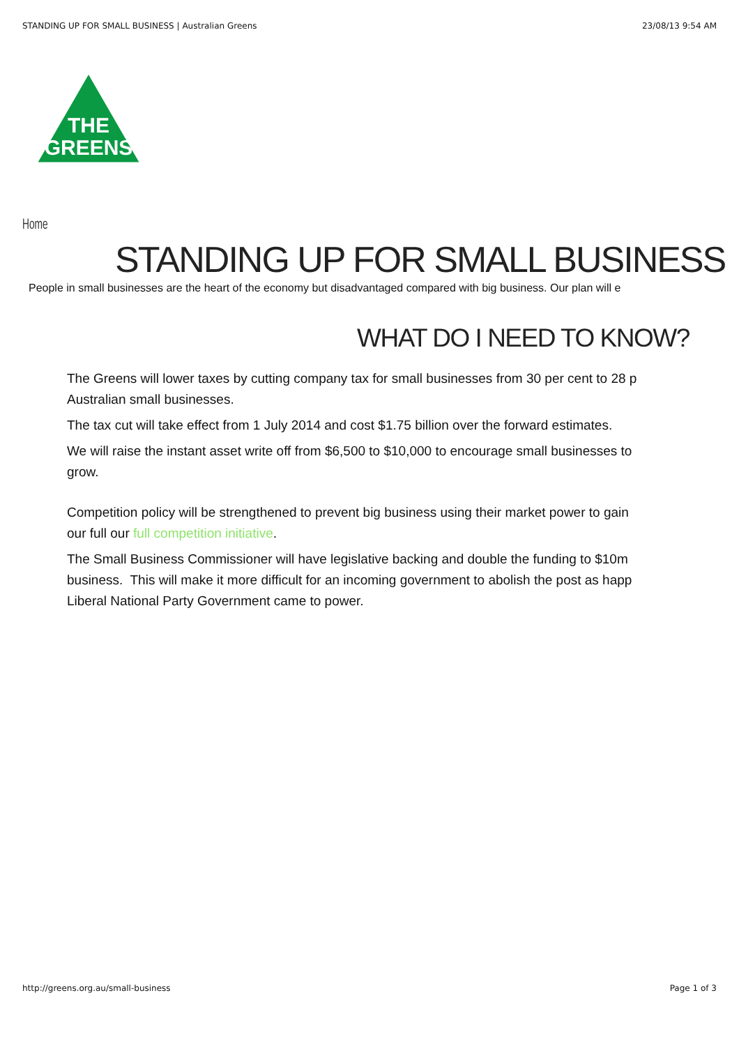STANDING UP FOR SMALL BUSINESS | Australian Greens 23/08/13 9:54 AM
THE
GREENS
Home
STANDING UP FOR SMALL BUSINESS
People in small businesses are the heart of the economy but disadvantaged compared with big business. Our plan will e
WHAT DO I NEED TO KNOW?
The Greens will lower taxes by cutting company tax for small businesses from 30 per cent to 28 p
Australian small businesses.
The tax cut will take effect from 1 July 2014 and cost $1.75 billion over the forward estimates.
We will raise the instant asset write off from $6,500 to $10,000 to encourage small businesses to
grow.
Competition policy will be strengthened to prevent big business using their market power to gain
our full our full competition initiative.
The Small Business Commissioner will have legislative backing and double the funding to $10m
business. This will make it more difficult for an incoming government to abolish the post as happ
Liberal National Party Government came to power.
http://greens.org.au/small-business Page 1 of 3